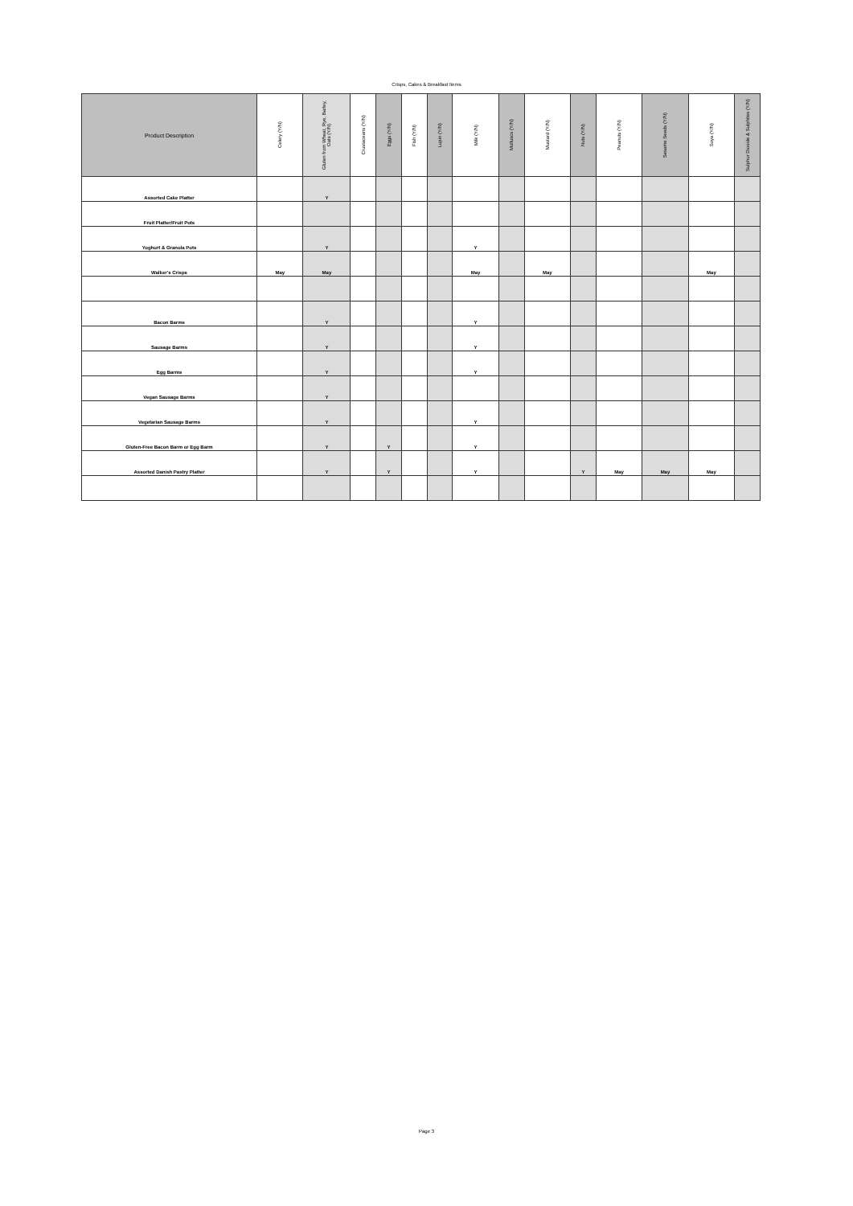Crisps, Cakes & Breakfast Items
| Product Description | Celery (Y/N) | Gluten from Wheat, Rye, Barley, Oats (Y/N) | Crustaceans (Y/N) | Eggs (Y/N) | Fish (Y/N) | Lupin (Y/N) | Milk (Y/N) | Molluscs (Y/N) | Mustard (Y/N) | Nuts (Y/N) | Peanuts (Y/N) | Sesame Seeds (Y/N) | Soya (Y/N) | Sulphur Dioxide & Sulphites (Y/N) |
| --- | --- | --- | --- | --- | --- | --- | --- | --- | --- | --- | --- | --- | --- | --- |
| Assorted Cake Platter | | Y | | | | | | | | | | | | |
| Fruit Platter/Fruit Pots | | | | | | | | | | | | | | |
| Yoghurt & Granola Pots | | Y | | | | | Y | | | | | | | |
| Walker’s Crisps | May | May | | | | | May | | May | | | | May | |
| Bacon Barms | | Y | | | | | Y | | | | | | | |
| Sausage Barms | | Y | | | | | Y | | | | | | | |
| Egg Barms | | Y | | | | | Y | | | | | | | |
| Vegan Sausage Barms | | Y | | | | | | | | | | | | |
| Vegetarian Sausage Barms | | Y | | | | | Y | | | | | | | |
| Gluten-Free Bacon Barm or Egg Barm | | Y | | Y | | | Y | | | | | | | |
| Assorted Danish Pastry Platter | | Y | | Y | | | Y | | | Y | May | May | May | |
Page 3